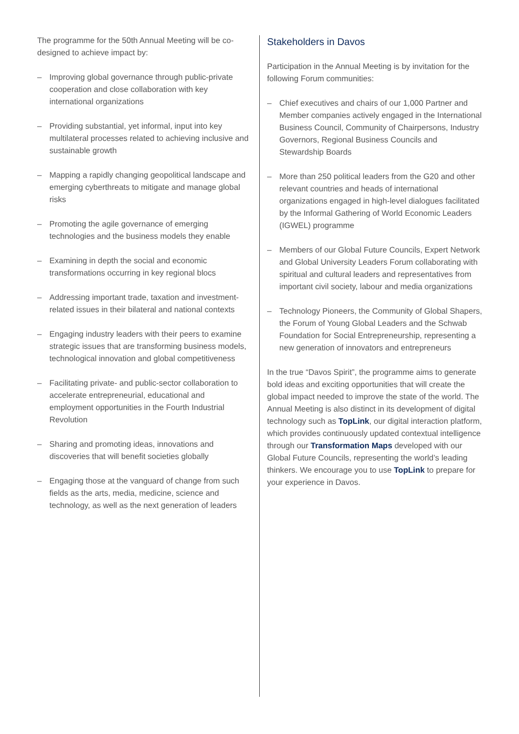The programme for the 50th Annual Meeting will be co-designed to achieve impact by:
– Improving global governance through public-private cooperation and close collaboration with key international organizations
– Providing substantial, yet informal, input into key multilateral processes related to achieving inclusive and sustainable growth
– Mapping a rapidly changing geopolitical landscape and emerging cyberthreats to mitigate and manage global risks
– Promoting the agile governance of emerging technologies and the business models they enable
– Examining in depth the social and economic transformations occurring in key regional blocs
– Addressing important trade, taxation and investment-related issues in their bilateral and national contexts
– Engaging industry leaders with their peers to examine strategic issues that are transforming business models, technological innovation and global competitiveness
– Facilitating private- and public-sector collaboration to accelerate entrepreneurial, educational and employment opportunities in the Fourth Industrial Revolution
– Sharing and promoting ideas, innovations and discoveries that will benefit societies globally
– Engaging those at the vanguard of change from such fields as the arts, media, medicine, science and technology, as well as the next generation of leaders
Stakeholders in Davos
Participation in the Annual Meeting is by invitation for the following Forum communities:
– Chief executives and chairs of our 1,000 Partner and Member companies actively engaged in the International Business Council, Community of Chairpersons, Industry Governors, Regional Business Councils and Stewardship Boards
– More than 250 political leaders from the G20 and other relevant countries and heads of international organizations engaged in high-level dialogues facilitated by the Informal Gathering of World Economic Leaders (IGWEL) programme
– Members of our Global Future Councils, Expert Network and Global University Leaders Forum collaborating with spiritual and cultural leaders and representatives from important civil society, labour and media organizations
– Technology Pioneers, the Community of Global Shapers, the Forum of Young Global Leaders and the Schwab Foundation for Social Entrepreneurship, representing a new generation of innovators and entrepreneurs
In the true “Davos Spirit”, the programme aims to generate bold ideas and exciting opportunities that will create the global impact needed to improve the state of the world. The Annual Meeting is also distinct in its development of digital technology such as TopLink, our digital interaction platform, which provides continuously updated contextual intelligence through our Transformation Maps developed with our Global Future Councils, representing the world’s leading thinkers. We encourage you to use TopLink to prepare for your experience in Davos.